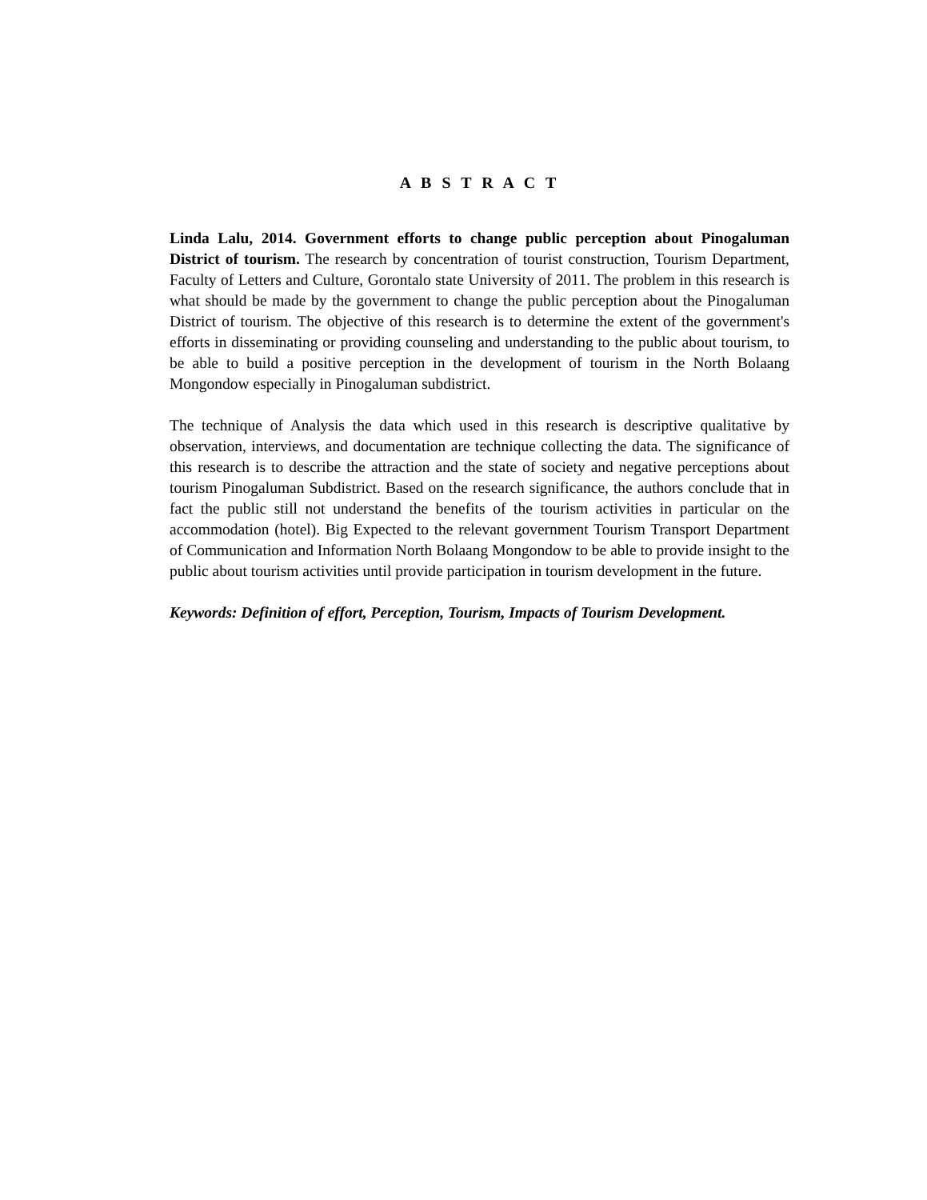A B S T R A C T
Linda Lalu, 2014. Government efforts to change public perception about Pinogaluman District of tourism. The research by concentration of tourist construction, Tourism Department, Faculty of Letters and Culture, Gorontalo state University of 2011. The problem in this research is what should be made by the government to change the public perception about the Pinogaluman District of tourism. The objective of this research is to determine the extent of the government's efforts in disseminating or providing counseling and understanding to the public about tourism, to be able to build a positive perception in the development of tourism in the North Bolaang Mongondow especially in Pinogaluman subdistrict.
The technique of Analysis the data which used in this research is descriptive qualitative by observation, interviews, and documentation are technique collecting the data. The significance of this research is to describe the attraction and the state of society and negative perceptions about tourism Pinogaluman Subdistrict. Based on the research significance, the authors conclude that in fact the public still not understand the benefits of the tourism activities in particular on the accommodation (hotel). Big Expected to the relevant government Tourism Transport Department of Communication and Information North Bolaang Mongondow to be able to provide insight to the public about tourism activities until provide participation in tourism development in the future.
Keywords: Definition of effort, Perception, Tourism, Impacts of Tourism Development.